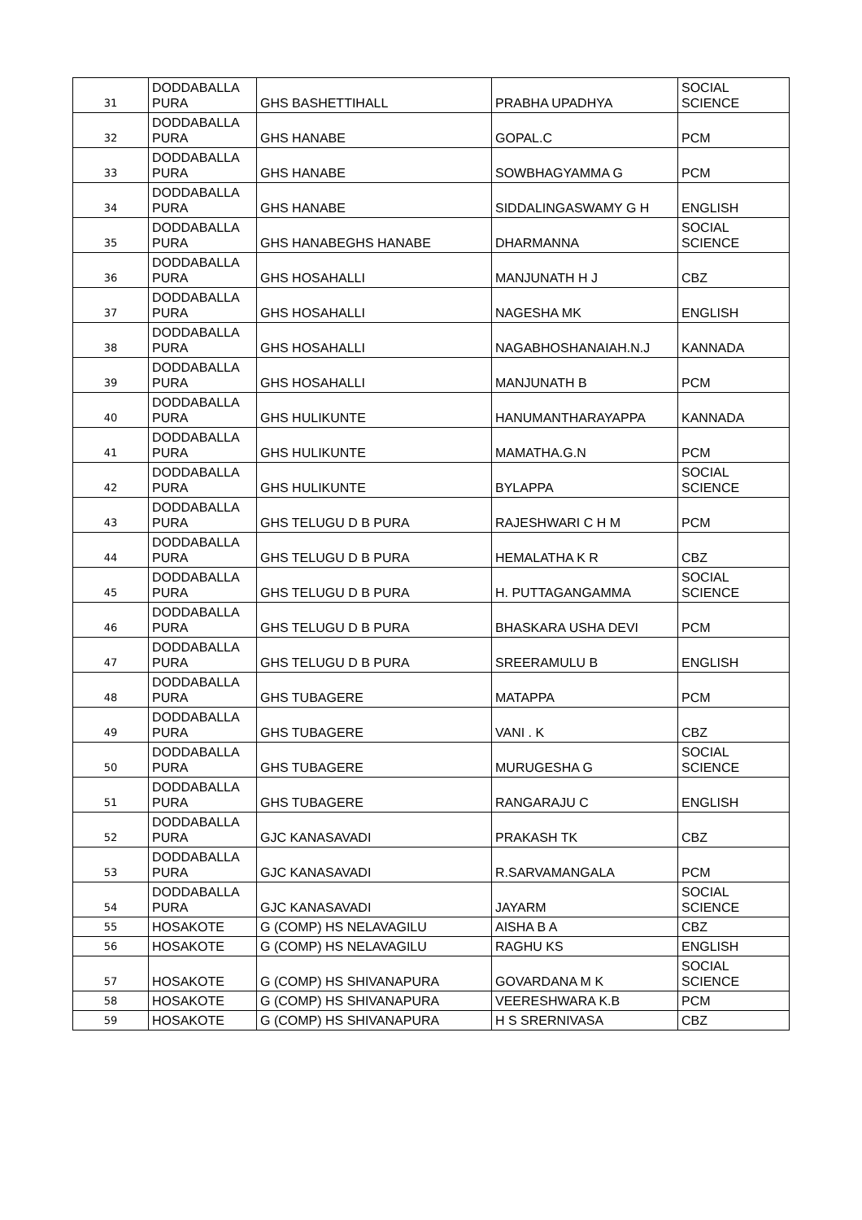| 31 | DODDABALLA PURA | GHS BASHETTIHALL | PRABHA UPADHYA | SOCIAL SCIENCE |
| 32 | DODDABALLA PURA | GHS HANABE | GOPAL.C | PCM |
| 33 | DODDABALLA PURA | GHS HANABE | SOWBHAGYAMMA G | PCM |
| 34 | DODDABALLA PURA | GHS HANABE | SIDDALINGASWAMY G H | ENGLISH |
| 35 | DODDABALLA PURA | GHS HANABEGHS HANABE | DHARMANNA | SOCIAL SCIENCE |
| 36 | DODDABALLA PURA | GHS HOSAHALLI | MANJUNATH H J | CBZ |
| 37 | DODDABALLA PURA | GHS HOSAHALLI | NAGESHA MK | ENGLISH |
| 38 | DODDABALLA PURA | GHS HOSAHALLI | NAGABHOSHANAIAH.N.J | KANNADA |
| 39 | DODDABALLA PURA | GHS HOSAHALLI | MANJUNATH B | PCM |
| 40 | DODDABALLA PURA | GHS HULIKUNTE | HANUMANTHARAYAPPA | KANNADA |
| 41 | DODDABALLA PURA | GHS HULIKUNTE | MAMATHA.G.N | PCM |
| 42 | DODDABALLA PURA | GHS HULIKUNTE | BYLAPPA | SOCIAL SCIENCE |
| 43 | DODDABALLA PURA | GHS TELUGU D B PURA | RAJESHWARI C H M | PCM |
| 44 | DODDABALLA PURA | GHS TELUGU D B PURA | HEMALATHA K R | CBZ |
| 45 | DODDABALLA PURA | GHS TELUGU D B PURA | H. PUTTAGANGAMMA | SOCIAL SCIENCE |
| 46 | DODDABALLA PURA | GHS TELUGU D B PURA | BHASKARA USHA DEVI | PCM |
| 47 | DODDABALLA PURA | GHS TELUGU D B PURA | SREERAMULU B | ENGLISH |
| 48 | DODDABALLA PURA | GHS TUBAGERE | MATAPPA | PCM |
| 49 | DODDABALLA PURA | GHS TUBAGERE | VANI . K | CBZ |
| 50 | DODDABALLA PURA | GHS TUBAGERE | MURUGESHA G | SOCIAL SCIENCE |
| 51 | DODDABALLA PURA | GHS TUBAGERE | RANGARAJU C | ENGLISH |
| 52 | DODDABALLA PURA | GJC KANASAVADI | PRAKASH TK | CBZ |
| 53 | DODDABALLA PURA | GJC KANASAVADI | R.SARVAMANGALA | PCM |
| 54 | DODDABALLA PURA | GJC KANASAVADI | JAYARM | SOCIAL SCIENCE |
| 55 | HOSAKOTE | G (COMP) HS NELAVAGILU | AISHA B A | CBZ |
| 56 | HOSAKOTE | G (COMP) HS NELAVAGILU | RAGHU KS | ENGLISH |
| 57 | HOSAKOTE | G (COMP) HS SHIVANAPURA | GOVARDANA M K | SOCIAL SCIENCE |
| 58 | HOSAKOTE | G (COMP) HS SHIVANAPURA | VEERESHWARA K.B | PCM |
| 59 | HOSAKOTE | G (COMP) HS SHIVANAPURA | H S SRERNIVASA | CBZ |